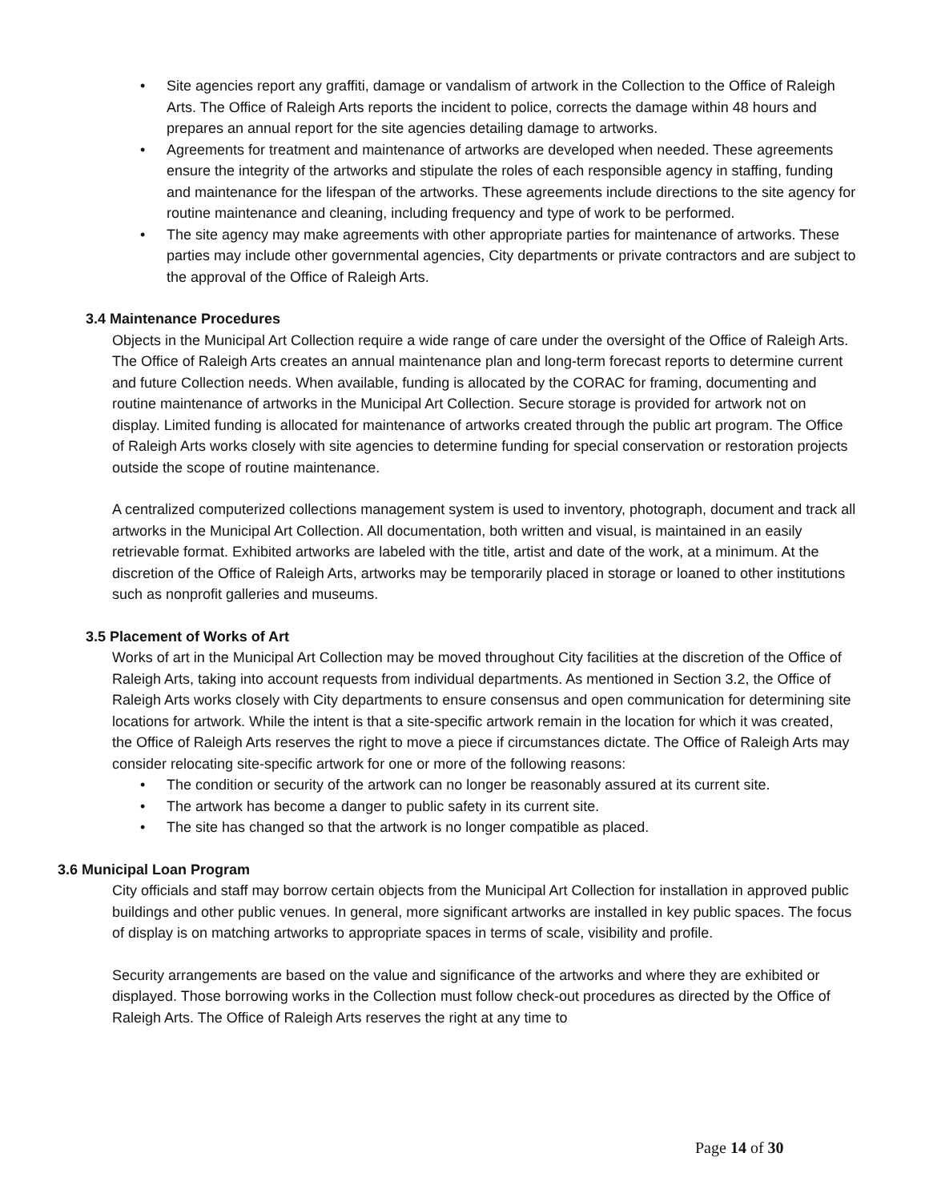• Site agencies report any graffiti, damage or vandalism of artwork in the Collection to the Office of Raleigh Arts. The Office of Raleigh Arts reports the incident to police, corrects the damage within 48 hours and prepares an annual report for the site agencies detailing damage to artworks.
• Agreements for treatment and maintenance of artworks are developed when needed. These agreements ensure the integrity of the artworks and stipulate the roles of each responsible agency in staffing, funding and maintenance for the lifespan of the artworks. These agreements include directions to the site agency for routine maintenance and cleaning, including frequency and type of work to be performed.
• The site agency may make agreements with other appropriate parties for maintenance of artworks. These parties may include other governmental agencies, City departments or private contractors and are subject to the approval of the Office of Raleigh Arts.
3.4 Maintenance Procedures
Objects in the Municipal Art Collection require a wide range of care under the oversight of the Office of Raleigh Arts. The Office of Raleigh Arts creates an annual maintenance plan and long-term forecast reports to determine current and future Collection needs. When available, funding is allocated by the CORAC for framing, documenting and routine maintenance of artworks in the Municipal Art Collection. Secure storage is provided for artwork not on display. Limited funding is allocated for maintenance of artworks created through the public art program. The Office of Raleigh Arts works closely with site agencies to determine funding for special conservation or restoration projects outside the scope of routine maintenance.
A centralized computerized collections management system is used to inventory, photograph, document and track all artworks in the Municipal Art Collection. All documentation, both written and visual, is maintained in an easily retrievable format. Exhibited artworks are labeled with the title, artist and date of the work, at a minimum. At the discretion of the Office of Raleigh Arts, artworks may be temporarily placed in storage or loaned to other institutions such as nonprofit galleries and museums.
3.5 Placement of Works of Art
Works of art in the Municipal Art Collection may be moved throughout City facilities at the discretion of the Office of Raleigh Arts, taking into account requests from individual departments. As mentioned in Section 3.2, the Office of Raleigh Arts works closely with City departments to ensure consensus and open communication for determining site locations for artwork. While the intent is that a site-specific artwork remain in the location for which it was created, the Office of Raleigh Arts reserves the right to move a piece if circumstances dictate. The Office of Raleigh Arts may consider relocating site-specific artwork for one or more of the following reasons:
• The condition or security of the artwork can no longer be reasonably assured at its current site.
• The artwork has become a danger to public safety in its current site.
• The site has changed so that the artwork is no longer compatible as placed.
3.6 Municipal Loan Program
City officials and staff may borrow certain objects from the Municipal Art Collection for installation in approved public buildings and other public venues. In general, more significant artworks are installed in key public spaces. The focus of display is on matching artworks to appropriate spaces in terms of scale, visibility and profile.
Security arrangements are based on the value and significance of the artworks and where they are exhibited or displayed. Those borrowing works in the Collection must follow check-out procedures as directed by the Office of Raleigh Arts. The Office of Raleigh Arts reserves the right at any time to
Page 14 of 30